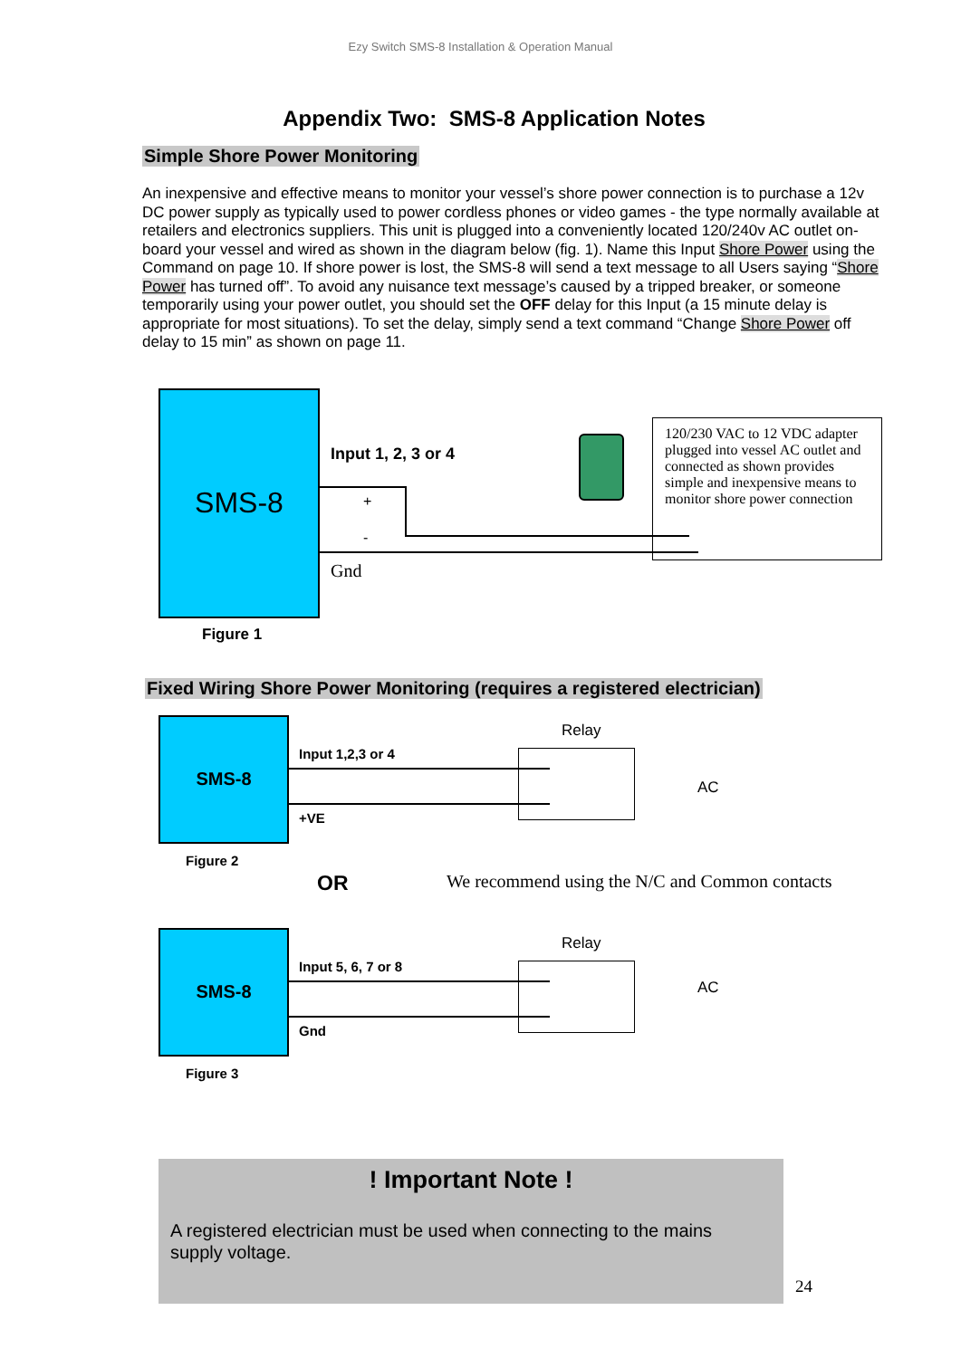Ezy Switch SMS-8 Installation & Operation Manual
Appendix Two: SMS-8 Application Notes
Simple Shore Power Monitoring
An inexpensive and effective means to monitor your vessel’s shore power connection is to purchase a 12v DC power supply as typically used to power cordless phones or video games - the type normally available at retailers and electronics suppliers. This unit is plugged into a conveniently located 120/240v AC outlet on-board your vessel and wired as shown in the diagram below (fig. 1). Name this Input Shore Power using the Command on page 10. If shore power is lost, the SMS-8 will send a text message to all Users saying “Shore Power has turned off”. To avoid any nuisance text message’s caused by a tripped breaker, or someone temporarily using your power outlet, you should set the OFF delay for this Input (a 15 minute delay is appropriate for most situations). To set the delay, simply send a text command “Change Shore Power off delay to 15 min” as shown on page 11.
SMS-8
Input 1, 2, 3 or 4
+
-
Gnd
120/230 VAC to 12 VDC adapter plugged into vessel AC outlet and connected as shown provides simple and inexpensive means to monitor shore power connection
Figure 1
Fixed Wiring Shore Power Monitoring (requires a registered electrician)
SMS-8
Input 1,2,3 or 4
+VE
Relay
AC
Figure 2
OR We recommend using the N/C and Common contacts
SMS-8
Input 5, 6, 7 or 8
Gnd
Relay
AC
Figure 3
! Important Note !
A registered electrician must be used when connecting to the mains supply voltage.
24